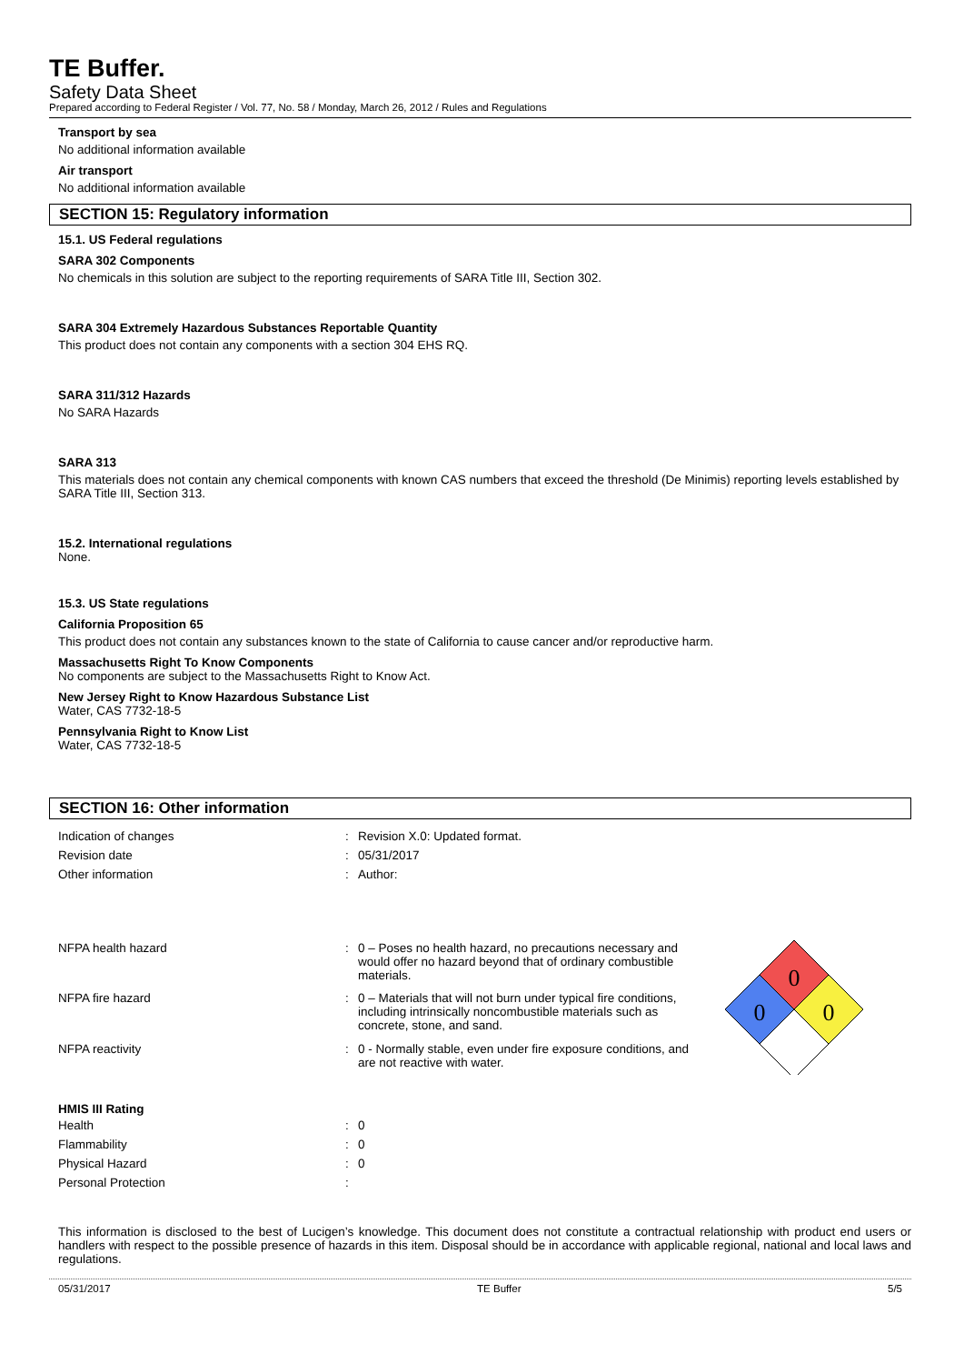TE Buffer.
Safety Data Sheet
Prepared according to Federal Register / Vol. 77, No. 58 / Monday, March 26, 2012 / Rules and Regulations
Transport by sea
No additional information available
Air transport
No additional information available
SECTION 15: Regulatory information
15.1. US Federal regulations
SARA 302 Components
No chemicals in this solution are subject to the reporting requirements of SARA Title III, Section 302.
SARA 304 Extremely Hazardous Substances Reportable Quantity
This product does not contain any components with a section 304 EHS RQ.
SARA 311/312 Hazards
No SARA Hazards
SARA 313
This materials does not contain any chemical components with known CAS numbers that exceed the threshold (De Minimis) reporting levels established by SARA Title III, Section 313.
15.2. International regulations
None.
15.3. US State regulations
California Proposition 65
This product does not contain any substances known to the state of California to cause cancer and/or reproductive harm.
Massachusetts Right To Know Components
No components are subject to the Massachusetts Right to Know Act.
New Jersey Right to Know Hazardous Substance List
Water, CAS 7732-18-5
Pennsylvania Right to Know List
Water, CAS 7732-18-5
SECTION 16: Other information
| Indication of changes | : | Revision X.0: Updated format. |
| Revision date | : | 05/31/2017 |
| Other information | : | Author: |
| NFPA health hazard | : | 0 – Poses no health hazard, no precautions necessary and would offer no hazard beyond that of ordinary combustible materials. |
| NFPA fire hazard | : | 0 – Materials that will not burn under typical fire conditions, including intrinsically noncombustible materials such as concrete, stone, and sand. |
| NFPA reactivity | : | 0 - Normally stable, even under fire exposure conditions, and are not reactive with water. |
0
0
0
HMIS III Rating
| Health | : | 0 |
| Flammability | : | 0 |
| Physical Hazard | : | 0 |
| Personal Protection | : | |
This information is disclosed to the best of Lucigen’s knowledge. This document does not constitute a contractual relationship with product end users or handlers with respect to the possible presence of hazards in this item. Disposal should be in accordance with applicable regional, national and local laws and regulations.
05/31/2017 TE Buffer 5/5